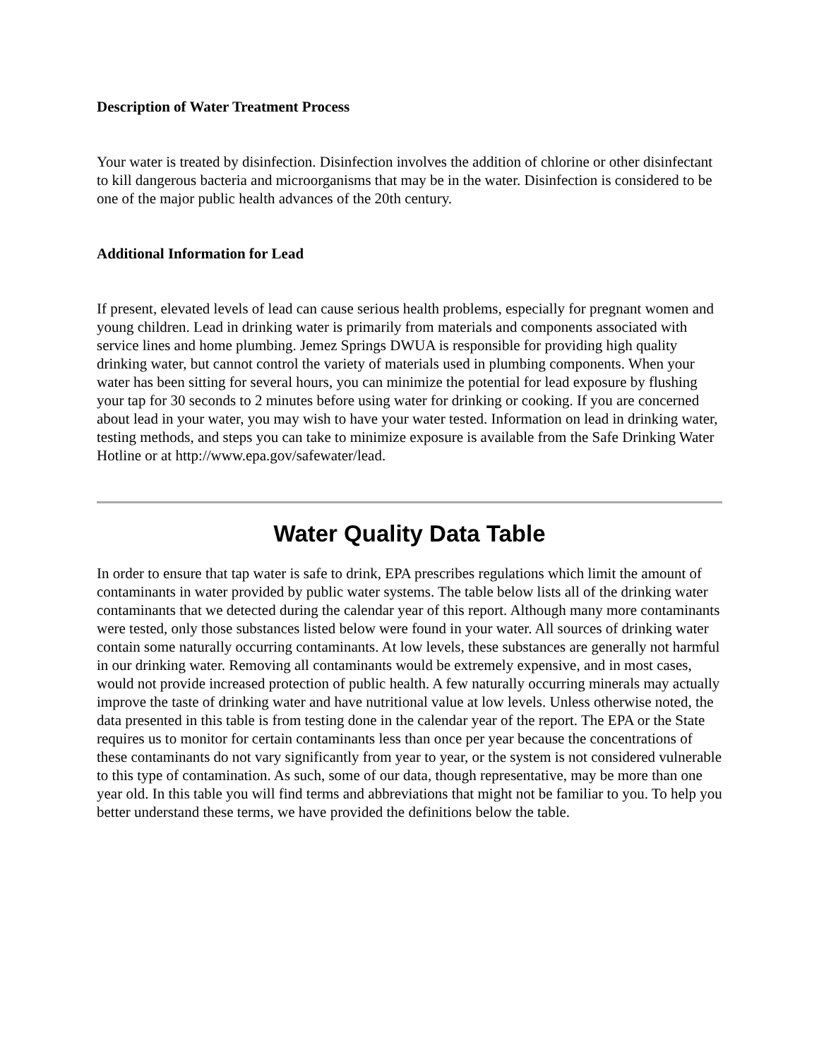Description of Water Treatment Process
Your water is treated by disinfection. Disinfection involves the addition of chlorine or other disinfectant to kill dangerous bacteria and microorganisms that may be in the water. Disinfection is considered to be one of the major public health advances of the 20th century.
Additional Information for Lead
If present, elevated levels of lead can cause serious health problems, especially for pregnant women and young children. Lead in drinking water is primarily from materials and components associated with service lines and home plumbing. Jemez Springs DWUA is responsible for providing high quality drinking water, but cannot control the variety of materials used in plumbing components. When your water has been sitting for several hours, you can minimize the potential for lead exposure by flushing your tap for 30 seconds to 2 minutes before using water for drinking or cooking. If you are concerned about lead in your water, you may wish to have your water tested. Information on lead in drinking water, testing methods, and steps you can take to minimize exposure is available from the Safe Drinking Water Hotline or at http://www.epa.gov/safewater/lead.
Water Quality Data Table
In order to ensure that tap water is safe to drink, EPA prescribes regulations which limit the amount of contaminants in water provided by public water systems. The table below lists all of the drinking water contaminants that we detected during the calendar year of this report. Although many more contaminants were tested, only those substances listed below were found in your water. All sources of drinking water contain some naturally occurring contaminants. At low levels, these substances are generally not harmful in our drinking water. Removing all contaminants would be extremely expensive, and in most cases, would not provide increased protection of public health. A few naturally occurring minerals may actually improve the taste of drinking water and have nutritional value at low levels. Unless otherwise noted, the data presented in this table is from testing done in the calendar year of the report. The EPA or the State requires us to monitor for certain contaminants less than once per year because the concentrations of these contaminants do not vary significantly from year to year, or the system is not considered vulnerable to this type of contamination. As such, some of our data, though representative, may be more than one year old. In this table you will find terms and abbreviations that might not be familiar to you. To help you better understand these terms, we have provided the definitions below the table.